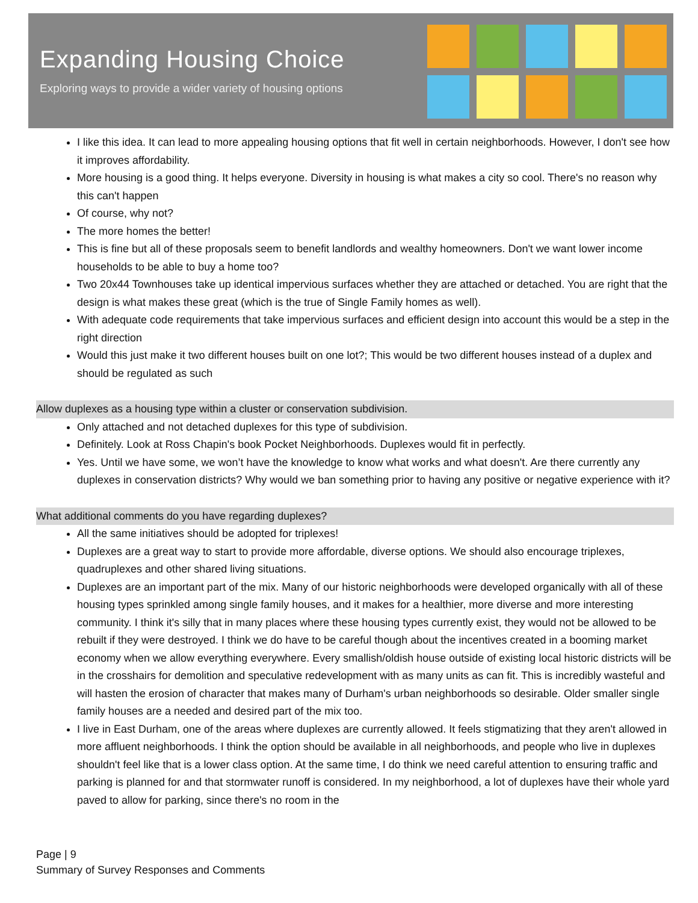Expanding Housing Choice
Exploring ways to provide a wider variety of housing options
I like this idea. It can lead to more appealing housing options that fit well in certain neighborhoods. However, I don't see how it improves affordability.
More housing is a good thing. It helps everyone. Diversity in housing is what makes a city so cool. There's no reason why this can't happen
Of course, why not?
The more homes the better!
This is fine but all of these proposals seem to benefit landlords and wealthy homeowners. Don't we want lower income households to be able to buy a home too?
Two 20x44 Townhouses take up identical impervious surfaces whether they are attached or detached. You are right that the design is what makes these great (which is the true of Single Family homes as well).
With adequate code requirements that take impervious surfaces and efficient design into account this would be a step in the right direction
Would this just make it two different houses built on one lot?; This would be two different houses instead of a duplex and should be regulated as such
Allow duplexes as a housing type within a cluster or conservation subdivision.
Only attached and not detached duplexes for this type of subdivision.
Definitely. Look at Ross Chapin's book Pocket Neighborhoods. Duplexes would fit in perfectly.
Yes. Until we have some, we won’t have the knowledge to know what works and what doesn't. Are there currently any duplexes in conservation districts? Why would we ban something prior to having any positive or negative experience with it?
What additional comments do you have regarding duplexes?
All the same initiatives should be adopted for triplexes!
Duplexes are a great way to start to provide more affordable, diverse options. We should also encourage triplexes, quadruplexes and other shared living situations.
Duplexes are an important part of the mix. Many of our historic neighborhoods were developed organically with all of these housing types sprinkled among single family houses, and it makes for a healthier, more diverse and more interesting community. I think it's silly that in many places where these housing types currently exist, they would not be allowed to be rebuilt if they were destroyed. I think we do have to be careful though about the incentives created in a booming market economy when we allow everything everywhere. Every smallish/oldish house outside of existing local historic districts will be in the crosshairs for demolition and speculative redevelopment with as many units as can fit. This is incredibly wasteful and will hasten the erosion of character that makes many of Durham's urban neighborhoods so desirable. Older smaller single family houses are a needed and desired part of the mix too.
I live in East Durham, one of the areas where duplexes are currently allowed. It feels stigmatizing that they aren't allowed in more affluent neighborhoods. I think the option should be available in all neighborhoods, and people who live in duplexes shouldn't feel like that is a lower class option. At the same time, I do think we need careful attention to ensuring traffic and parking is planned for and that stormwater runoff is considered. In my neighborhood, a lot of duplexes have their whole yard paved to allow for parking, since there's no room in the
Page | 9
Summary of Survey Responses and Comments